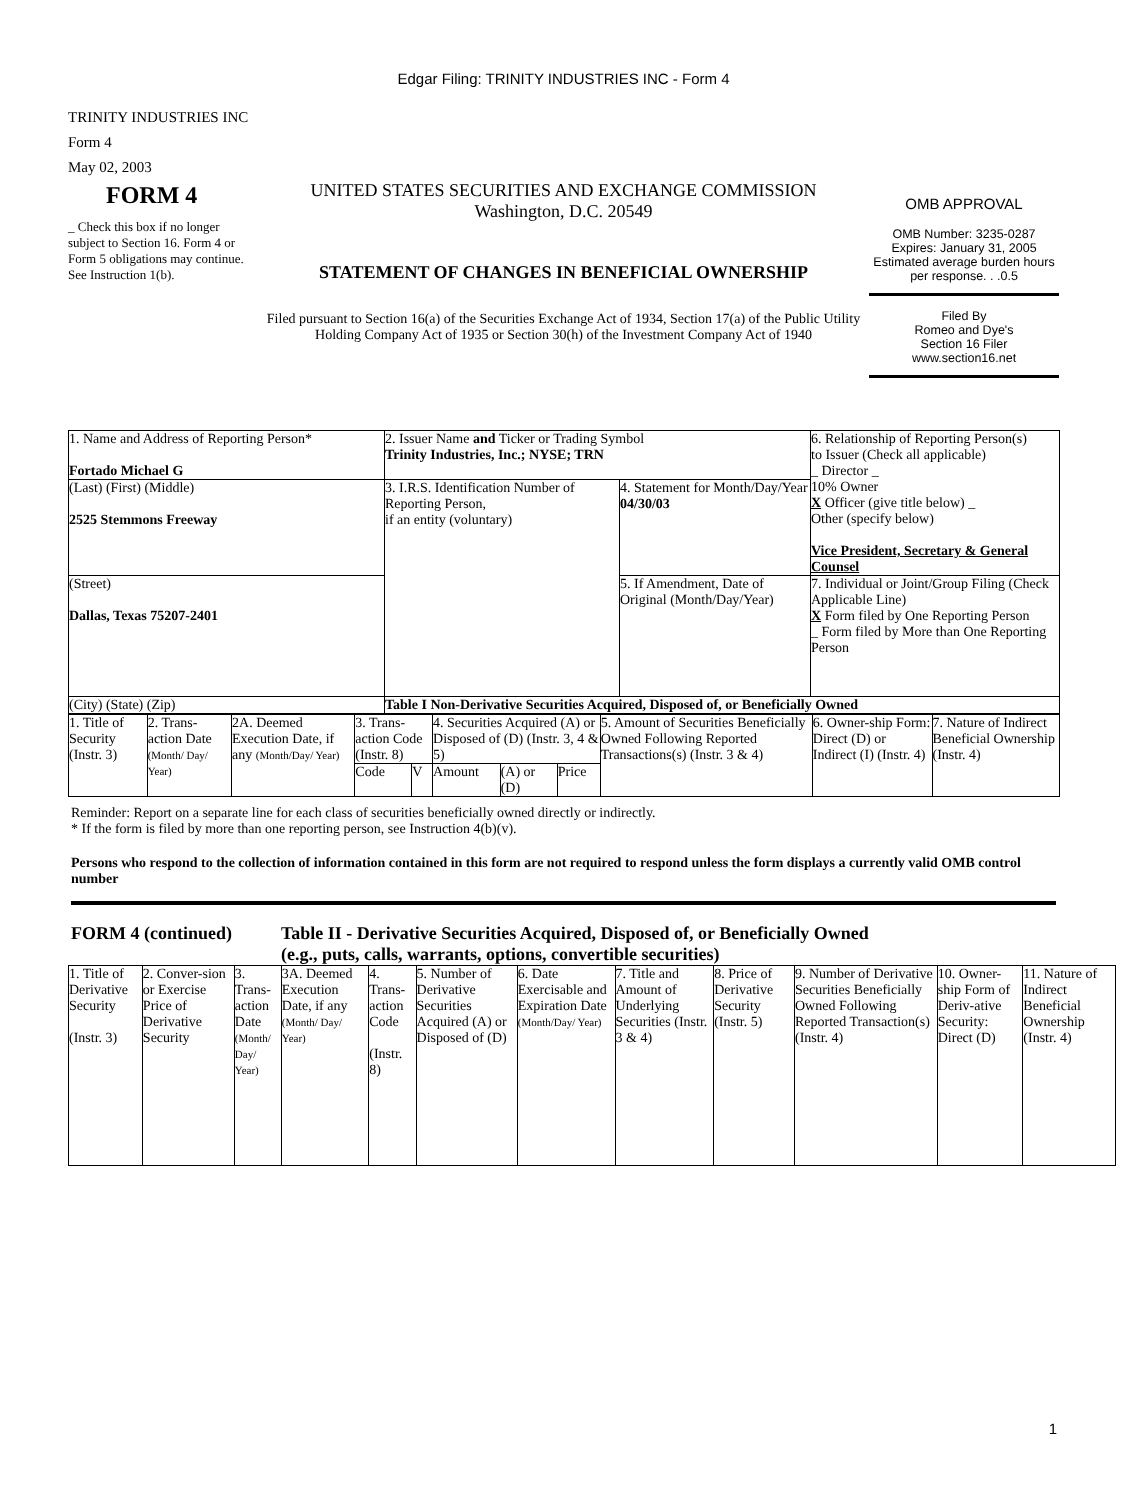Edgar Filing: TRINITY INDUSTRIES INC - Form 4
TRINITY INDUSTRIES INC
Form 4
May 02, 2003
FORM 4
_ Check this box if no longer subject to Section 16. Form 4 or Form 5 obligations may continue. See Instruction 1(b).
UNITED STATES SECURITIES AND EXCHANGE COMMISSION
Washington, D.C. 20549
STATEMENT OF CHANGES IN BENEFICIAL OWNERSHIP
Filed pursuant to Section 16(a) of the Securities Exchange Act of 1934, Section 17(a) of the Public Utility Holding Company Act of 1935 or Section 30(h) of the Investment Company Act of 1940
OMB APPROVAL
OMB Number: 3235-0287
Expires: January 31, 2005
Estimated average burden hours per response. . .0.5
Filed By
Romeo and Dye's
Section 16 Filer
www.section16.net
| 1. Name and Address of Reporting Person* Fortado Michael G | 2. Issuer Name and Ticker or Trading Symbol Trinity Industries, Inc.; NYSE; TRN | | 6. Relationship of Reporting Person(s) to Issuer (Check all applicable) _ Director _ 10% Owner X Officer (give title below) _ Other (specify below) Vice President, Secretary & General Counsel |
| (Last) (First) (Middle) 2525 Stemmons Freeway | 3. I.R.S. Identification Number of Reporting Person, if an entity (voluntary) | 4. Statement for Month/Day/Year 04/30/03 | |
| (Street) Dallas, Texas 75207-2401 | | 5. If Amendment, Date of Original (Month/Day/Year) | 7. Individual or Joint/Group Filing (Check Applicable Line) X Form filed by One Reporting Person _ Form filed by More than One Reporting Person |
| (City) (State) (Zip) | Table I Non-Derivative Securities Acquired, Disposed of, or Beneficially Owned | | |
| 1. Title of Security (Instr. 3) | 2. Trans-action Date (Month/ Day/ Year) | 2A. Deemed Execution Date, if any (Month/Day/ Year) | 3. Trans-action Code (Instr. 8) | | 4. Securities Acquired (A) or Disposed of (D) (Instr. 3, 4 & 5) | | | 5. Amount of Securities Beneficially Owned Following Reported Transactions(s) (Instr. 3 & 4) | 6. Owner-ship Form: Direct (D) or Indirect (I) (Instr. 4) | 7. Nature of Indirect Beneficial Ownership (Instr. 4) |
| | | | Code | V | Amount | (A) or (D) | Price | | | |
Reminder: Report on a separate line for each class of securities beneficially owned directly or indirectly.
* If the form is filed by more than one reporting person, see Instruction 4(b)(v).
Persons who respond to the collection of information contained in this form are not required to respond unless the form displays a currently valid OMB control number
FORM 4 (continued) Table II - Derivative Securities Acquired, Disposed of, or Beneficially Owned
(e.g., puts, calls, warrants, options, convertible securities)
| 1. Title of Derivative Security (Instr. 3) | 2. Conver-sion or Exercise Price of Derivative Security | 3. Trans-action Date (Month/ Day/ Year) | 3A. Deemed Execution Date, if any (Month/ Day/ Year) | 4. Trans-action Code (Instr. 8) | 5. Number of Derivative Securities Acquired (A) or Disposed of (D) | 6. Date Exercisable and Expiration Date (Month/Day/ Year) | 7. Title and Amount of Underlying Securities (Instr. 3 & 4) | 8. Price of Derivative Security (Instr. 5) | 9. Number of Derivative Securities Beneficially Owned Following Reported Transaction(s) (Instr. 4) | 10. Owner-ship Form of Deriv-ative Security: Direct (D) | 11. Nature of Indirect Beneficial Ownership (Instr. 4) |
1